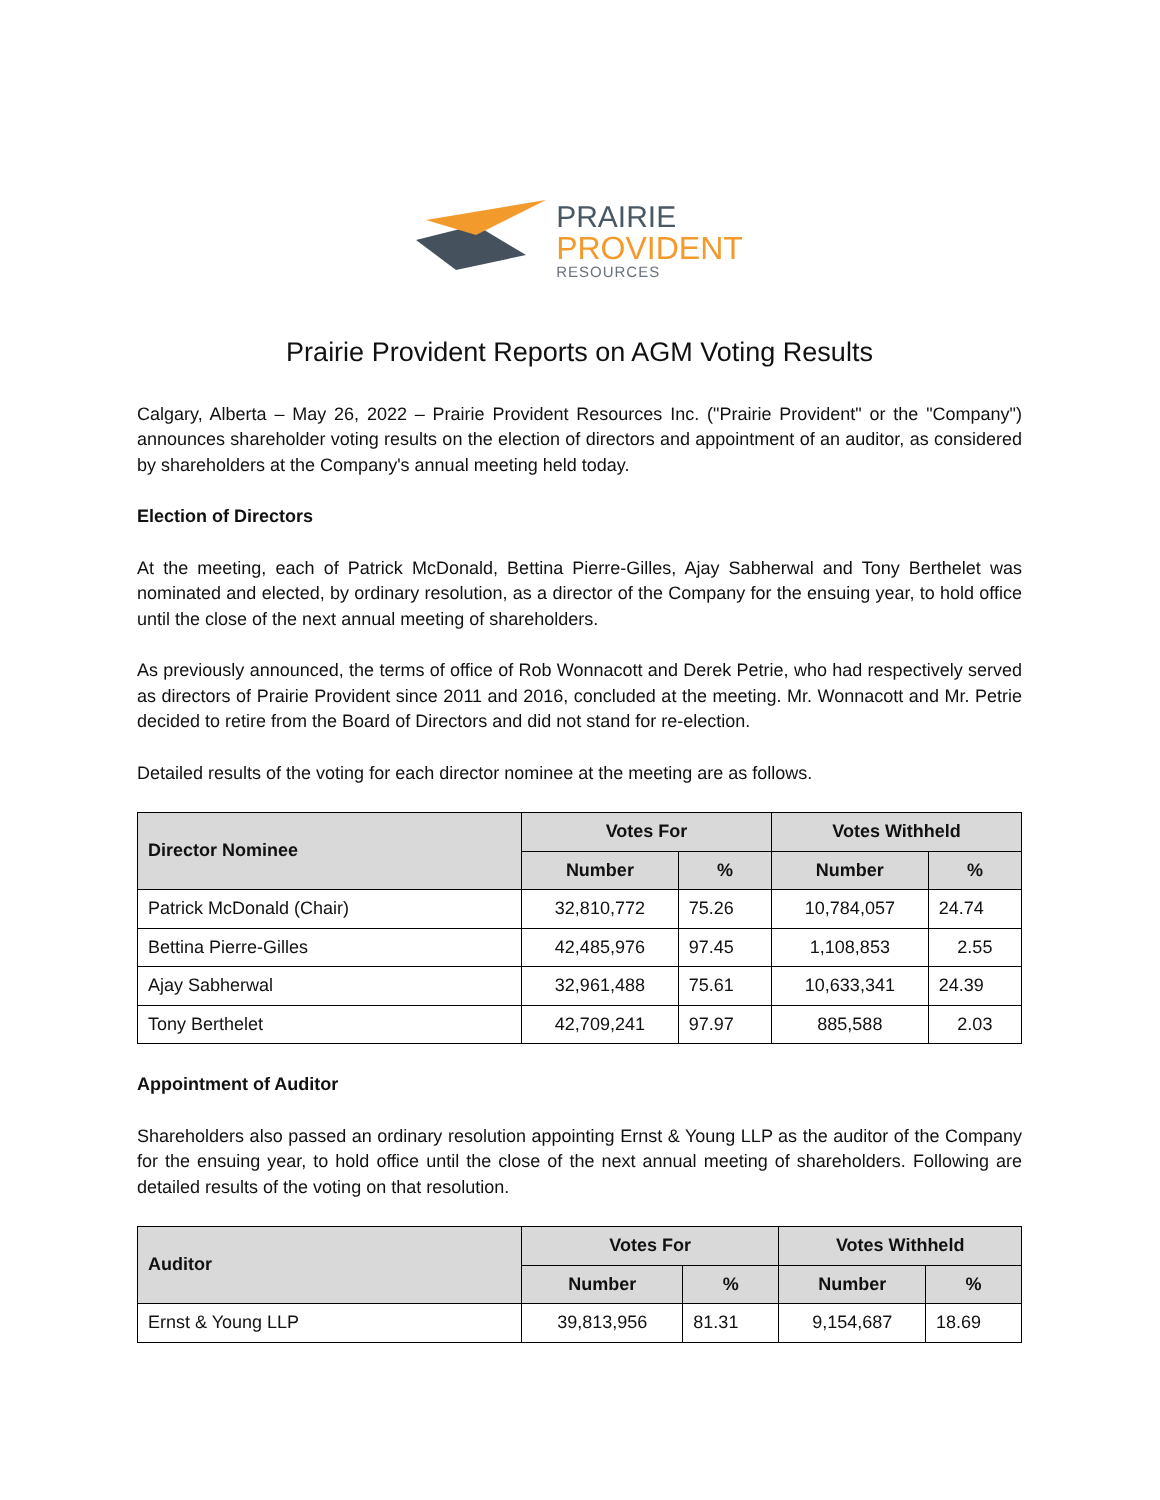PRAIRIE
PROVIDENT
RESOURCES
Prairie Provident Reports on AGM Voting Results
Calgary, Alberta – May 26, 2022 – Prairie Provident Resources Inc. ("Prairie Provident" or the "Company") announces shareholder voting results on the election of directors and appointment of an auditor, as considered by shareholders at the Company's annual meeting held today.
Election of Directors
At the meeting, each of Patrick McDonald, Bettina Pierre-Gilles, Ajay Sabherwal and Tony Berthelet was nominated and elected, by ordinary resolution, as a director of the Company for the ensuing year, to hold office until the close of the next annual meeting of shareholders.
As previously announced, the terms of office of Rob Wonnacott and Derek Petrie, who had respectively served as directors of Prairie Provident since 2011 and 2016, concluded at the meeting. Mr. Wonnacott and Mr. Petrie decided to retire from the Board of Directors and did not stand for re-election.
Detailed results of the voting for each director nominee at the meeting are as follows.
| Director Nominee | Votes For | | Votes Withheld | |
| --- | --- | --- | --- | --- |
| | Number | % | Number | % |
| Patrick McDonald (Chair) | 32,810,772 | 75.26 | 10,784,057 | 24.74 |
| Bettina Pierre-Gilles | 42,485,976 | 97.45 | 1,108,853 | 2.55 |
| Ajay Sabherwal | 32,961,488 | 75.61 | 10,633,341 | 24.39 |
| Tony Berthelet | 42,709,241 | 97.97 | 885,588 | 2.03 |
Appointment of Auditor
Shareholders also passed an ordinary resolution appointing Ernst & Young LLP as the auditor of the Company for the ensuing year, to hold office until the close of the next annual meeting of shareholders. Following are detailed results of the voting on that resolution.
| Auditor | Votes For | | Votes Withheld | |
| --- | --- | --- | --- | --- |
| | Number | % | Number | % |
| Ernst & Young LLP | 39,813,956 | 81.31 | 9,154,687 | 18.69 |